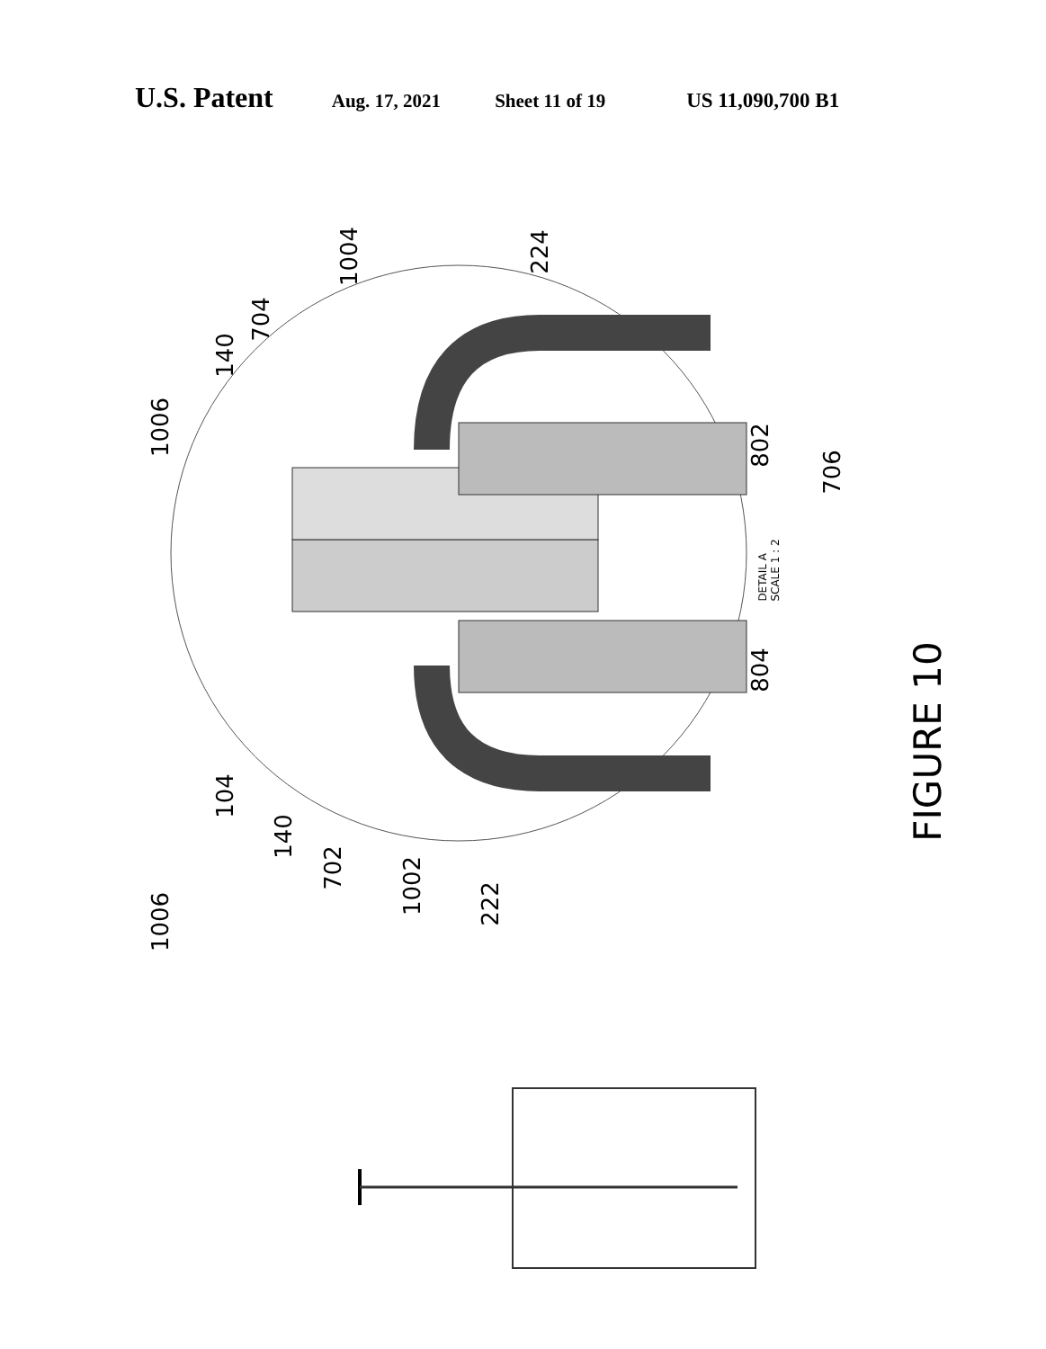U.S. Patent Aug. 17, 2021 Sheet 11 of 19 US 11,090,700 B1
1006
1006
140
704
1004 224
802
706
804
104
140
702
1002
222
DETAIL A
SCALE 1 : 2
FIGURE 10